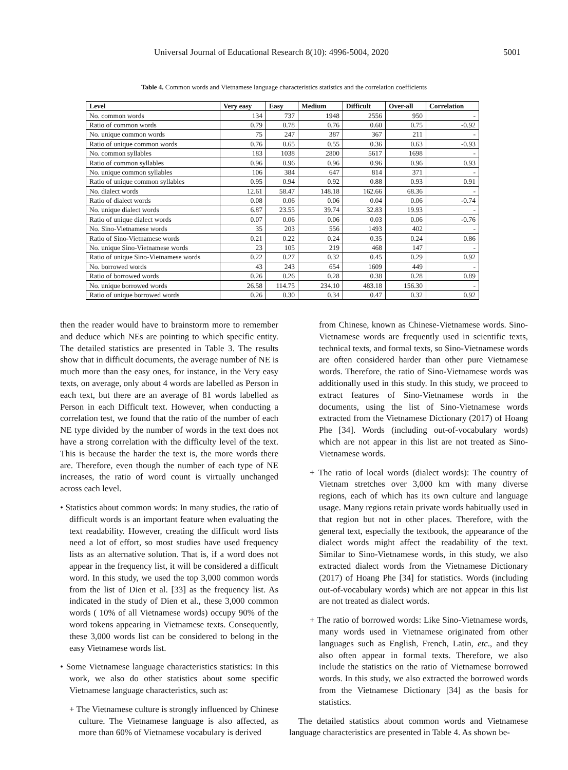Universal Journal of Educational Research 8(10): 4996-5004, 2020 5001
Table 4. Common words and Vietnamese language characteristics statistics and the correlation coefficients
| Level | Very easy | Easy | Medium | Difficult | Over-all | Correlation |
| --- | --- | --- | --- | --- | --- | --- |
| No. common words | 134 | 737 | 1948 | 2556 | 950 | - |
| Ratio of common words | 0.79 | 0.78 | 0.76 | 0.60 | 0.75 | -0.92 |
| No. unique common words | 75 | 247 | 387 | 367 | 211 | - |
| Ratio of unique common words | 0.76 | 0.65 | 0.55 | 0.36 | 0.63 | -0.93 |
| No. common syllables | 183 | 1038 | 2800 | 5617 | 1698 | - |
| Ratio of common syllables | 0.96 | 0.96 | 0.96 | 0.96 | 0.96 | 0.93 |
| No. unique common syllables | 106 | 384 | 647 | 814 | 371 | - |
| Ratio of unique common syllables | 0.95 | 0.94 | 0.92 | 0.88 | 0.93 | 0.91 |
| No. dialect words | 12.61 | 58.47 | 148.18 | 162.66 | 68.36 | - |
| Ratio of dialect words | 0.08 | 0.06 | 0.06 | 0.04 | 0.06 | -0.74 |
| No. unique dialect words | 6.87 | 23.55 | 39.74 | 32.83 | 19.93 | - |
| Ratio of unique dialect words | 0.07 | 0.06 | 0.06 | 0.03 | 0.06 | -0.76 |
| No. Sino-Vietnamese words | 35 | 203 | 556 | 1493 | 402 | - |
| Ratio of Sino-Vietnamese words | 0.21 | 0.22 | 0.24 | 0.35 | 0.24 | 0.86 |
| No. unique Sino-Vietnamese words | 23 | 105 | 219 | 468 | 147 | - |
| Ratio of unique Sino-Vietnamese words | 0.22 | 0.27 | 0.32 | 0.45 | 0.29 | 0.92 |
| No. borrowed words | 43 | 243 | 654 | 1609 | 449 | - |
| Ratio of borrowed words | 0.26 | 0.26 | 0.28 | 0.38 | 0.28 | 0.89 |
| No. unique borrowed words | 26.58 | 114.75 | 234.10 | 483.18 | 156.30 | - |
| Ratio of unique borrowed words | 0.26 | 0.30 | 0.34 | 0.47 | 0.32 | 0.92 |
then the reader would have to brainstorm more to remember and deduce which NEs are pointing to which specific entity. The detailed statistics are presented in Table 3. The results show that in difficult documents, the average number of NE is much more than the easy ones, for instance, in the Very easy texts, on average, only about 4 words are labelled as Person in each text, but there are an average of 81 words labelled as Person in each Difficult text. However, when conducting a correlation test, we found that the ratio of the number of each NE type divided by the number of words in the text does not have a strong correlation with the difficulty level of the text. This is because the harder the text is, the more words there are. Therefore, even though the number of each type of NE increases, the ratio of word count is virtually unchanged across each level.
• Statistics about common words: In many studies, the ratio of difficult words is an important feature when evaluating the text readability. However, creating the difficult word lists need a lot of effort, so most studies have used frequency lists as an alternative solution. That is, if a word does not appear in the frequency list, it will be considered a difficult word. In this study, we used the top 3,000 common words from the list of Dien et al. [33] as the frequency list. As indicated in the study of Dien et al., these 3,000 common words ( 10% of all Vietnamese words) occupy 90% of the word tokens appearing in Vietnamese texts. Consequently, these 3,000 words list can be considered to belong in the easy Vietnamese words list.
• Some Vietnamese language characteristics statistics: In this work, we also do other statistics about some specific Vietnamese language characteristics, such as:
+ The Vietnamese culture is strongly influenced by Chinese culture. The Vietnamese language is also affected, as more than 60% of Vietnamese vocabulary is derived
from Chinese, known as Chinese-Vietnamese words. Sino-Vietnamese words are frequently used in scientific texts, technical texts, and formal texts, so Sino-Vietnamese words are often considered harder than other pure Vietnamese words. Therefore, the ratio of Sino-Vietnamese words was additionally used in this study. In this study, we proceed to extract features of Sino-Vietnamese words in the documents, using the list of Sino-Vietnamese words extracted from the Vietnamese Dictionary (2017) of Hoang Phe [34]. Words (including out-of-vocabulary words) which are not appear in this list are not treated as Sino-Vietnamese words.
+ The ratio of local words (dialect words): The country of Vietnam stretches over 3,000 km with many diverse regions, each of which has its own culture and language usage. Many regions retain private words habitually used in that region but not in other places. Therefore, with the general text, especially the textbook, the appearance of the dialect words might affect the readability of the text. Similar to Sino-Vietnamese words, in this study, we also extracted dialect words from the Vietnamese Dictionary (2017) of Hoang Phe [34] for statistics. Words (including out-of-vocabulary words) which are not appear in this list are not treated as dialect words.
+ The ratio of borrowed words: Like Sino-Vietnamese words, many words used in Vietnamese originated from other languages such as English, French, Latin, etc., and they also often appear in formal texts. Therefore, we also include the statistics on the ratio of Vietnamese borrowed words. In this study, we also extracted the borrowed words from the Vietnamese Dictionary [34] as the basis for statistics.
The detailed statistics about common words and Vietnamese language characteristics are presented in Table 4. As shown be-